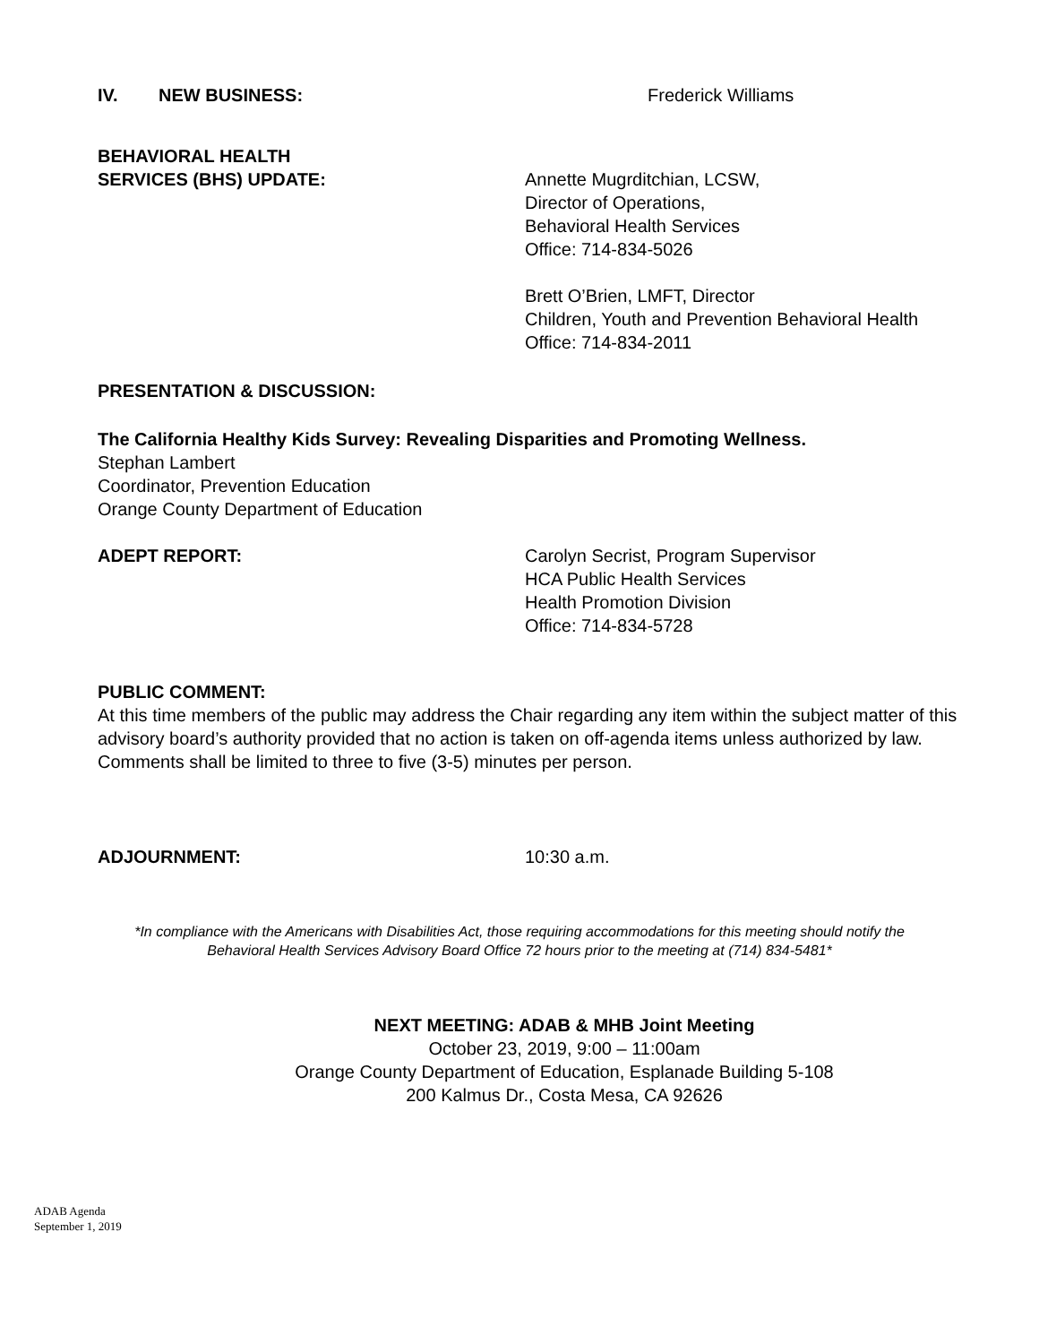IV. NEW BUSINESS: Frederick Williams
BEHAVIORAL HEALTH
SERVICES (BHS) UPDATE:
Annette Mugrditchian, LCSW,
Director of Operations,
Behavioral Health Services
Office: 714-834-5026
Brett O’Brien, LMFT, Director
Children, Youth and Prevention Behavioral Health
Office: 714-834-2011
PRESENTATION & DISCUSSION:
The California Healthy Kids Survey: Revealing Disparities and Promoting Wellness.
Stephan Lambert
Coordinator, Prevention Education
Orange County Department of Education
ADEPT REPORT: Carolyn Secrist, Program Supervisor
HCA Public Health Services
Health Promotion Division
Office: 714-834-5728
PUBLIC COMMENT:
At this time members of the public may address the Chair regarding any item within the subject matter of this advisory board’s authority provided that no action is taken on off-agenda items unless authorized by law. Comments shall be limited to three to five (3-5) minutes per person.
ADJOURNMENT: 10:30 a.m.
*In compliance with the Americans with Disabilities Act, those requiring accommodations for this meeting should notify the
Behavioral Health Services Advisory Board Office 72 hours prior to the meeting at (714) 834-5481*
NEXT MEETING: ADAB & MHB Joint Meeting
October 23, 2019, 9:00 – 11:00am
Orange County Department of Education, Esplanade Building 5-108
200 Kalmus Dr., Costa Mesa, CA 92626
ADAB Agenda
September 1, 2019